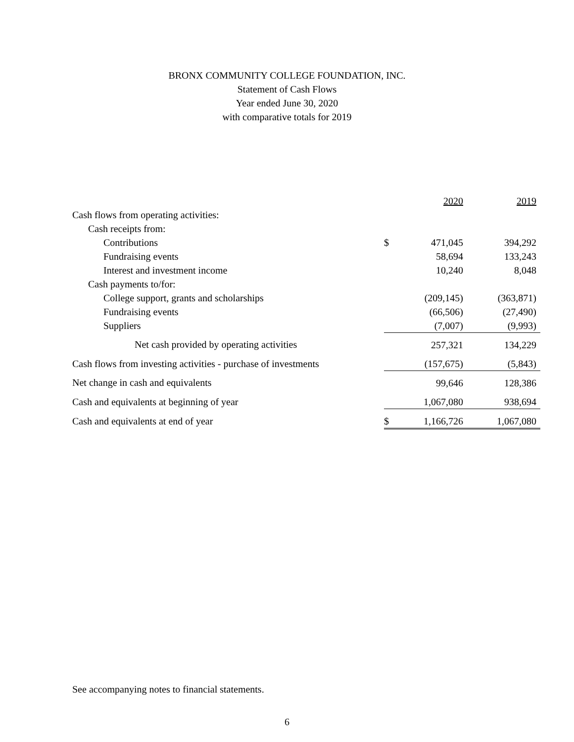BRONX COMMUNITY COLLEGE FOUNDATION, INC.
Statement of Cash Flows
Year ended June 30, 2020
with comparative totals for 2019
| | | 2020 | 2019 |
| --- | --- | --- | --- |
| Cash flows from operating activities: | | | |
| Cash receipts from: | | | |
| Contributions | $ | 471,045 | 394,292 |
| Fundraising events | | 58,694 | 133,243 |
| Interest and investment income | | 10,240 | 8,048 |
| Cash payments to/for: | | | |
| College support, grants and scholarships | | (209,145) | (363,871) |
| Fundraising events | | (66,506) | (27,490) |
| Suppliers | | (7,007) | (9,993) |
| Net cash provided by operating activities | | 257,321 | 134,229 |
| Cash flows from investing activities - purchase of investments | | (157,675) | (5,843) |
| Net change in cash and equivalents | | 99,646 | 128,386 |
| Cash and equivalents at beginning of year | | 1,067,080 | 938,694 |
| Cash and equivalents at end of year | $ | 1,166,726 | 1,067,080 |
See accompanying notes to financial statements.
6